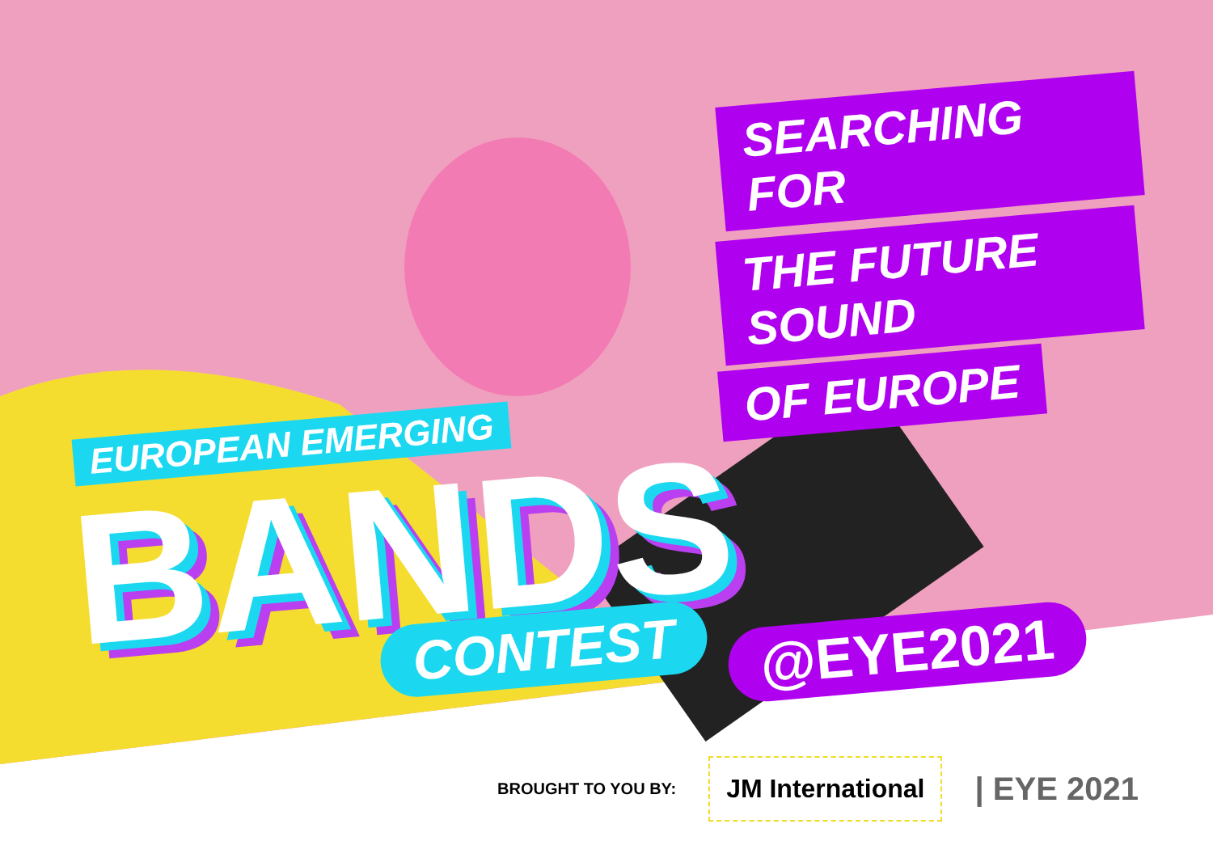SEARCHING FOR
THE FUTURE SOUND
OF EUROPE
EUROPEAN EMERGING
BANDS
CONTEST
@EYE2021
BROUGHT TO YOU BY: JM International | EYE 2021